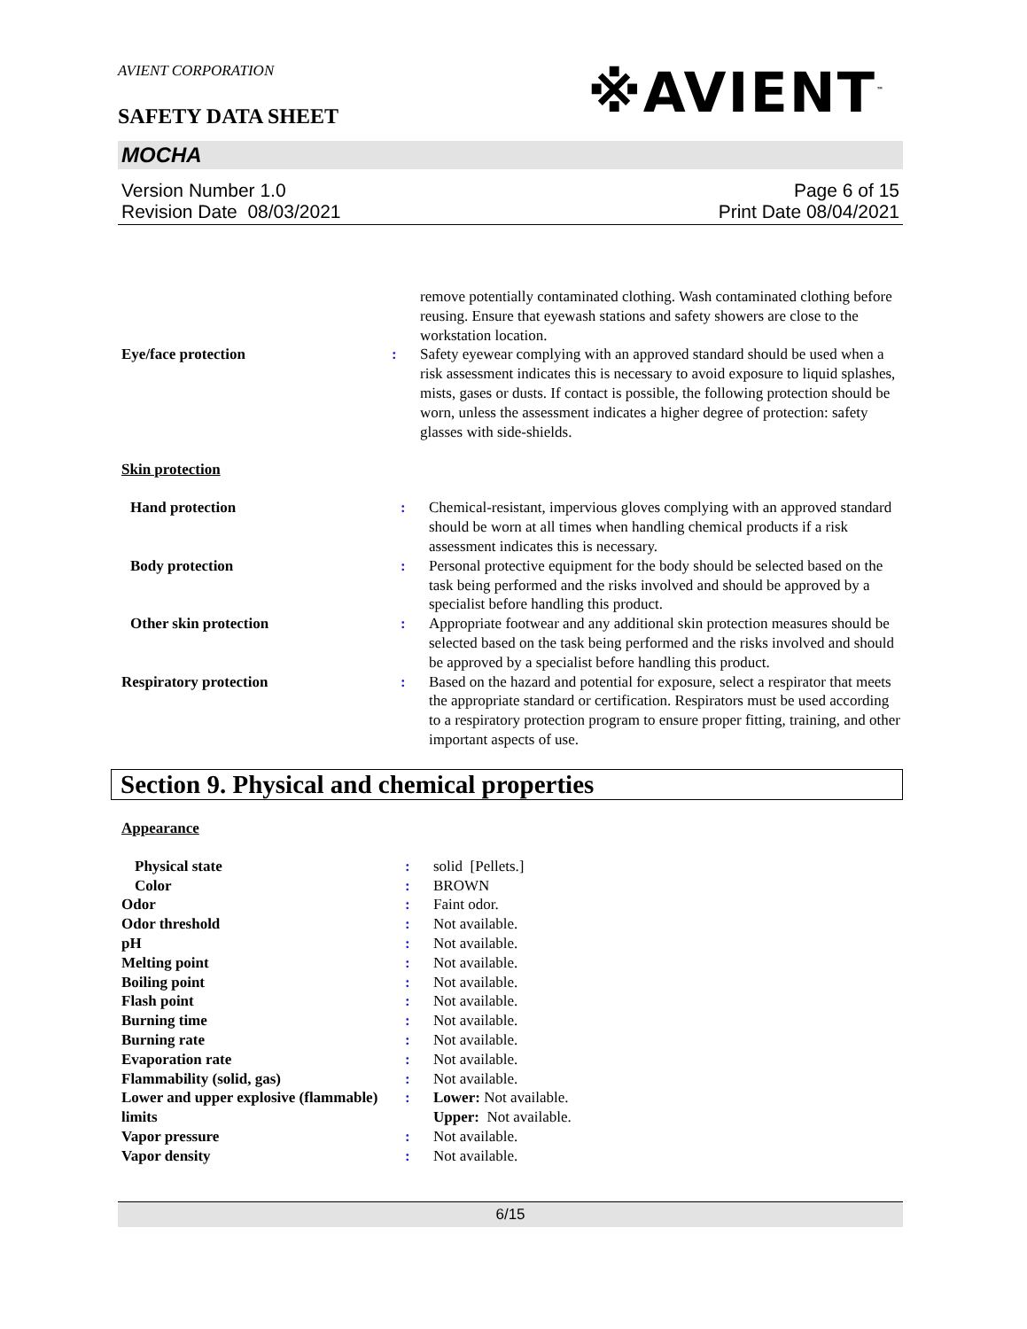AVIENT CORPORATION
SAFETY DATA SHEET
※AVIENT<sup>™</sup>
MOCHA
Version Number 1.0
Revision Date 08/03/2021
Page 6 of 15
Print Date 08/04/2021
| | | remove potentially contaminated clothing. Wash contaminated clothing before reusing. Ensure that eyewash stations and safety showers are close to the workstation location. |
| Eye/face protection | : | Safety eyewear complying with an approved standard should be used when a risk assessment indicates this is necessary to avoid exposure to liquid splashes, mists, gases or dusts. If contact is possible, the following protection should be worn, unless the assessment indicates a higher degree of protection: safety glasses with side-shields. |
Skin protection
| Hand protection | : | Chemical-resistant, impervious gloves complying with an approved standard should be worn at all times when handling chemical products if a risk assessment indicates this is necessary. |
| Body protection | : | Personal protective equipment for the body should be selected based on the task being performed and the risks involved and should be approved by a specialist before handling this product. |
| Other skin protection | : | Appropriate footwear and any additional skin protection measures should be selected based on the task being performed and the risks involved and should be approved by a specialist before handling this product. |
| Respiratory protection | : | Based on the hazard and potential for exposure, select a respirator that meets the appropriate standard or certification. Respirators must be used according to a respiratory protection program to ensure proper fitting, training, and other important aspects of use. |
Section 9. Physical and chemical properties
Appearance
| Physical state | : | solid [Pellets.] |
| Color | : | BROWN |
| Odor | : | Faint odor. |
| Odor threshold | : | Not available. |
| pH | : | Not available. |
| Melting point | : | Not available. |
| Boiling point | : | Not available. |
| Flash point | : | Not available. |
| Burning time | : | Not available. |
| Burning rate | : | Not available. |
| Evaporation rate | : | Not available. |
| Flammability (solid, gas) | : | Not available. |
| Lower and upper explosive (flammable) limits | : | Lower: Not available. Upper: Not available. |
| Vapor pressure | : | Not available. |
| Vapor density | : | Not available. |
6/15